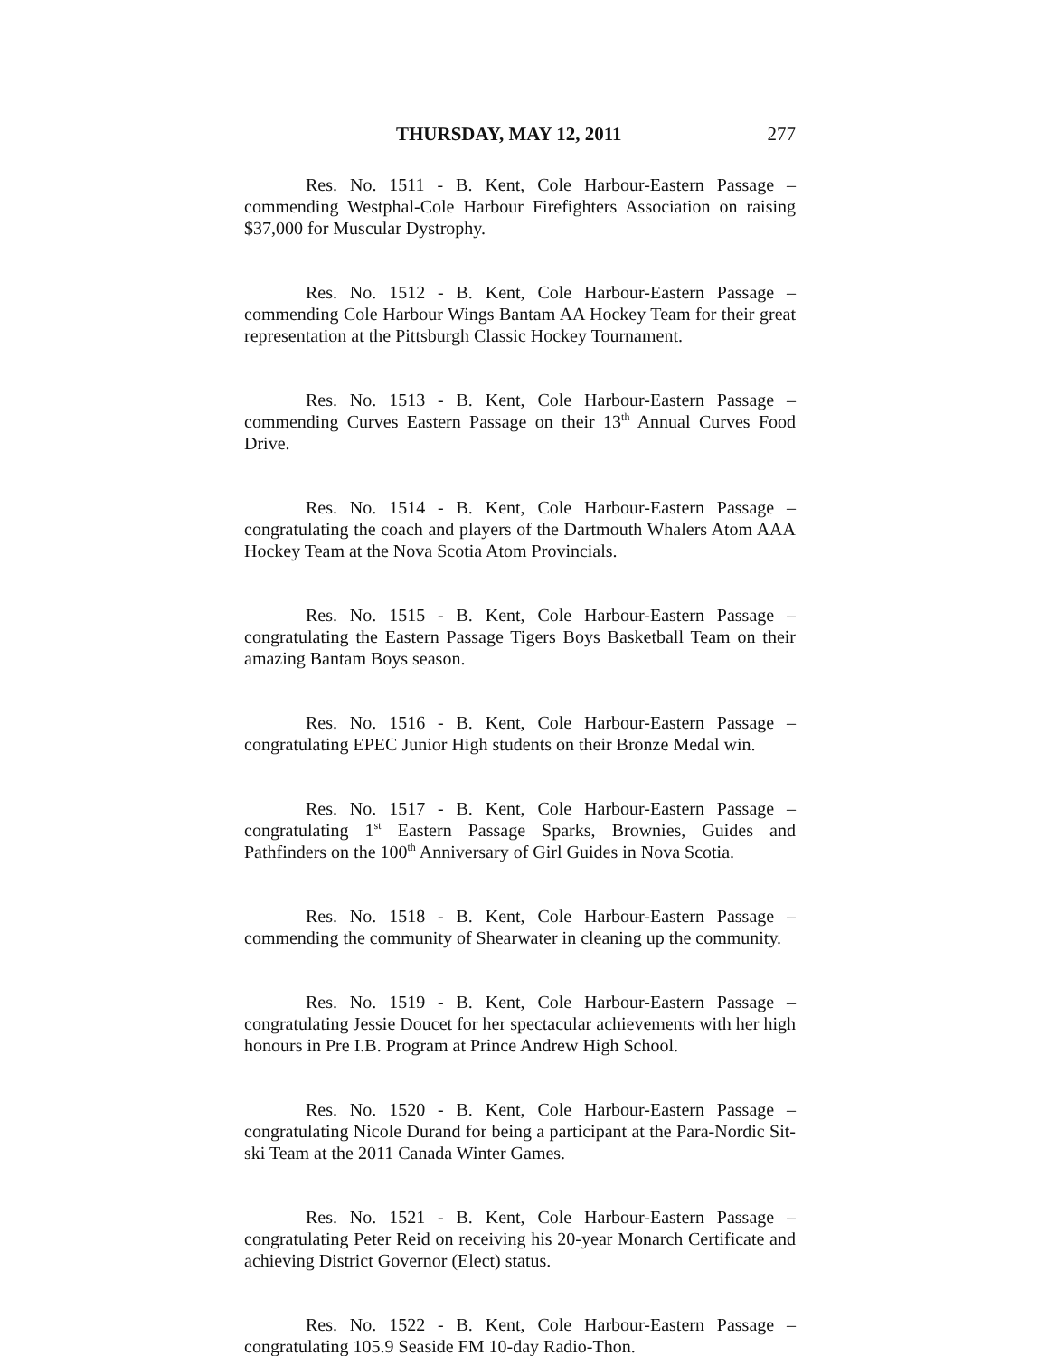THURSDAY, MAY 12, 2011 277
Res. No. 1511 - B. Kent, Cole Harbour-Eastern Passage – commending Westphal-Cole Harbour Firefighters Association on raising $37,000 for Muscular Dystrophy.
Res. No. 1512 - B. Kent, Cole Harbour-Eastern Passage – commending Cole Harbour Wings Bantam AA Hockey Team for their great representation at the Pittsburgh Classic Hockey Tournament.
Res. No. 1513 - B. Kent, Cole Harbour-Eastern Passage – commending Curves Eastern Passage on their 13<sup>th</sup> Annual Curves Food Drive.
Res. No. 1514 - B. Kent, Cole Harbour-Eastern Passage – congratulating the coach and players of the Dartmouth Whalers Atom AAA Hockey Team at the Nova Scotia Atom Provincials.
Res. No. 1515 - B. Kent, Cole Harbour-Eastern Passage – congratulating the Eastern Passage Tigers Boys Basketball Team on their amazing Bantam Boys season.
Res. No. 1516 - B. Kent, Cole Harbour-Eastern Passage – congratulating EPEC Junior High students on their Bronze Medal win.
Res. No. 1517 - B. Kent, Cole Harbour-Eastern Passage – congratulating 1<sup>st</sup> Eastern Passage Sparks, Brownies, Guides and Pathfinders on the 100<sup>th</sup> Anniversary of Girl Guides in Nova Scotia.
Res. No. 1518 - B. Kent, Cole Harbour-Eastern Passage – commending the community of Shearwater in cleaning up the community.
Res. No. 1519 - B. Kent, Cole Harbour-Eastern Passage – congratulating Jessie Doucet for her spectacular achievements with her high honours in Pre I.B. Program at Prince Andrew High School.
Res. No. 1520 - B. Kent, Cole Harbour-Eastern Passage – congratulating Nicole Durand for being a participant at the Para-Nordic Sit-ski Team at the 2011 Canada Winter Games.
Res. No. 1521 - B. Kent, Cole Harbour-Eastern Passage – congratulating Peter Reid on receiving his 20-year Monarch Certificate and achieving District Governor (Elect) status.
Res. No. 1522 - B. Kent, Cole Harbour-Eastern Passage – congratulating 105.9 Seaside FM 10-day Radio-Thon.